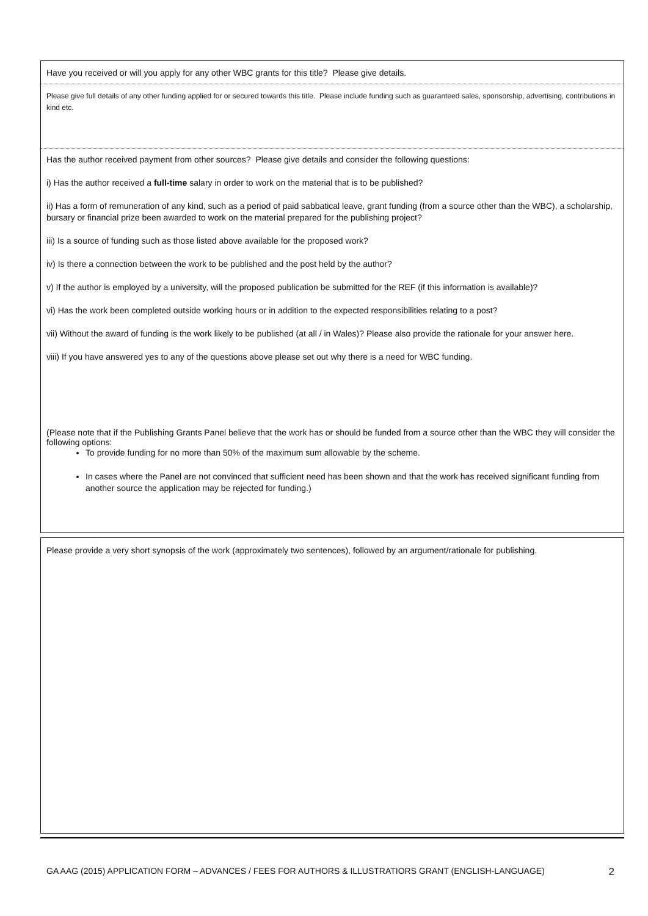Have you received or will you apply for any other WBC grants for this title? Please give details.
Please give full details of any other funding applied for or secured towards this title. Please include funding such as guaranteed sales, sponsorship, advertising, contributions in kind etc.
Has the author received payment from other sources? Please give details and consider the following questions:
i) Has the author received a full-time salary in order to work on the material that is to be published?
ii) Has a form of remuneration of any kind, such as a period of paid sabbatical leave, grant funding (from a source other than the WBC), a scholarship, bursary or financial prize been awarded to work on the material prepared for the publishing project?
iii) Is a source of funding such as those listed above available for the proposed work?
iv) Is there a connection between the work to be published and the post held by the author?
v) If the author is employed by a university, will the proposed publication be submitted for the REF (if this information is available)?
vi) Has the work been completed outside working hours or in addition to the expected responsibilities relating to a post?
vii) Without the award of funding is the work likely to be published (at all / in Wales)? Please also provide the rationale for your answer here.
viii) If you have answered yes to any of the questions above please set out why there is a need for WBC funding.
(Please note that if the Publishing Grants Panel believe that the work has or should be funded from a source other than the WBC they will consider the following options:
To provide funding for no more than 50% of the maximum sum allowable by the scheme.
In cases where the Panel are not convinced that sufficient need has been shown and that the work has received significant funding from another source the application may be rejected for funding.)
Please provide a very short synopsis of the work (approximately two sentences), followed by an argument/rationale for publishing.
GA AAG (2015) APPLICATION FORM – ADVANCES / FEES FOR AUTHORS & ILLUSTRATIORS GRANT (ENGLISH-LANGUAGE) 2